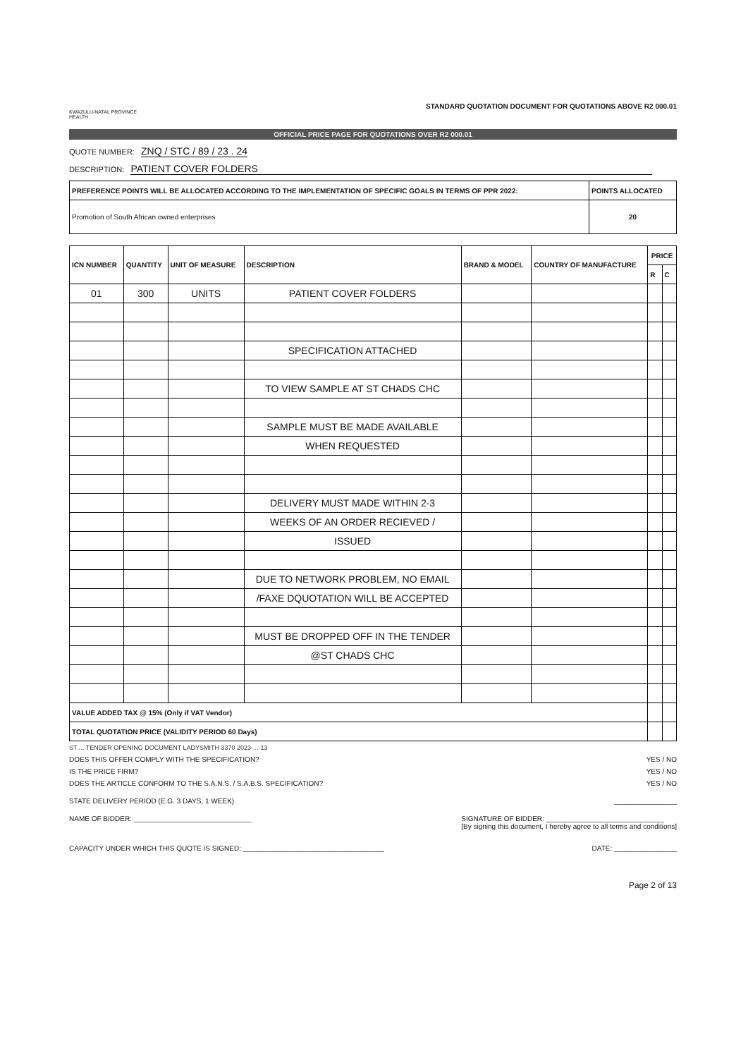KWAZULU-NATAL PROVINCE
HEALTH
STANDARD QUOTATION DOCUMENT FOR QUOTATIONS ABOVE R2 000.01
OFFICIAL PRICE PAGE FOR QUOTATIONS OVER R2 000.01
QUOTE NUMBER: ZNQ / STC / 89 / 23 . 24
DESCRIPTION: PATIENT COVER FOLDERS
| PREFERENCE POINTS WILL BE ALLOCATED ACCORDING TO THE IMPLEMENTATION OF SPECIFIC GOALS IN TERMS OF PPR 2022: | POINTS ALLOCATED |
| --- | --- |
| Promotion of South African owned enterprises | 20 |
| ICN NUMBER | QUANTITY | UNIT OF MEASURE | DESCRIPTION | BRAND & MODEL | COUNTRY OF MANUFACTURE | PRICE | |
| --- | --- | --- | --- | --- | --- | --- | --- |
| | | | | | | R | C |
| 01 | 300 | UNITS | PATIENT COVER FOLDERS | | | | |
| | | | SPECIFICATION ATTACHED | | | | |
| | | | TO VIEW SAMPLE AT ST CHADS CHC | | | | |
| | | | SAMPLE MUST BE MADE AVAILABLE | | | | |
| | | | WHEN REQUESTED | | | | |
| | | | DELIVERY MUST MADE WITHIN 2-3 | | | | |
| | | | WEEKS OF AN ORDER RECIEVED / | | | | |
| | | | ISSUED | | | | |
| | | | DUE TO NETWORK PROBLEM, NO EMAIL | | | | |
| | | | /FAXE DQUOTATION WILL BE ACCEPTED | | | | |
| | | | MUST BE DROPPED OFF IN THE TENDER | | | | |
| | | | @ST CHADS CHC | | | | |
| VALUE ADDED TAX @ 15% (Only if VAT Vendor) | | | | | | | |
| TOTAL QUOTATION PRICE (VALIDITY PERIOD 60 Days) | | | | | | | |
ST ... TENDER OPENING DOCUMENT LADYSMITH 3370 2023-...-13
DOES THIS OFFER COMPLY WITH THE SPECIFICATION? YES / NO
IS THE PRICE FIRM? YES / NO
DOES THE ARTICLE CONFORM TO THE S.A.N.S. / S.A.B.S. SPECIFICATION? YES / NO
STATE DELIVERY PERIOD (E.G. 3 DAYS, 1 WEEK) ________________
NAME OF BIDDER: ______________________________ SIGNATURE OF BIDDER: ______________________________
[By signing this document, I hereby agree to all terms and conditions]
CAPACITY UNDER WHICH THIS QUOTE IS SIGNED: ____________________________________ DATE: ________________
Page 2 of 13